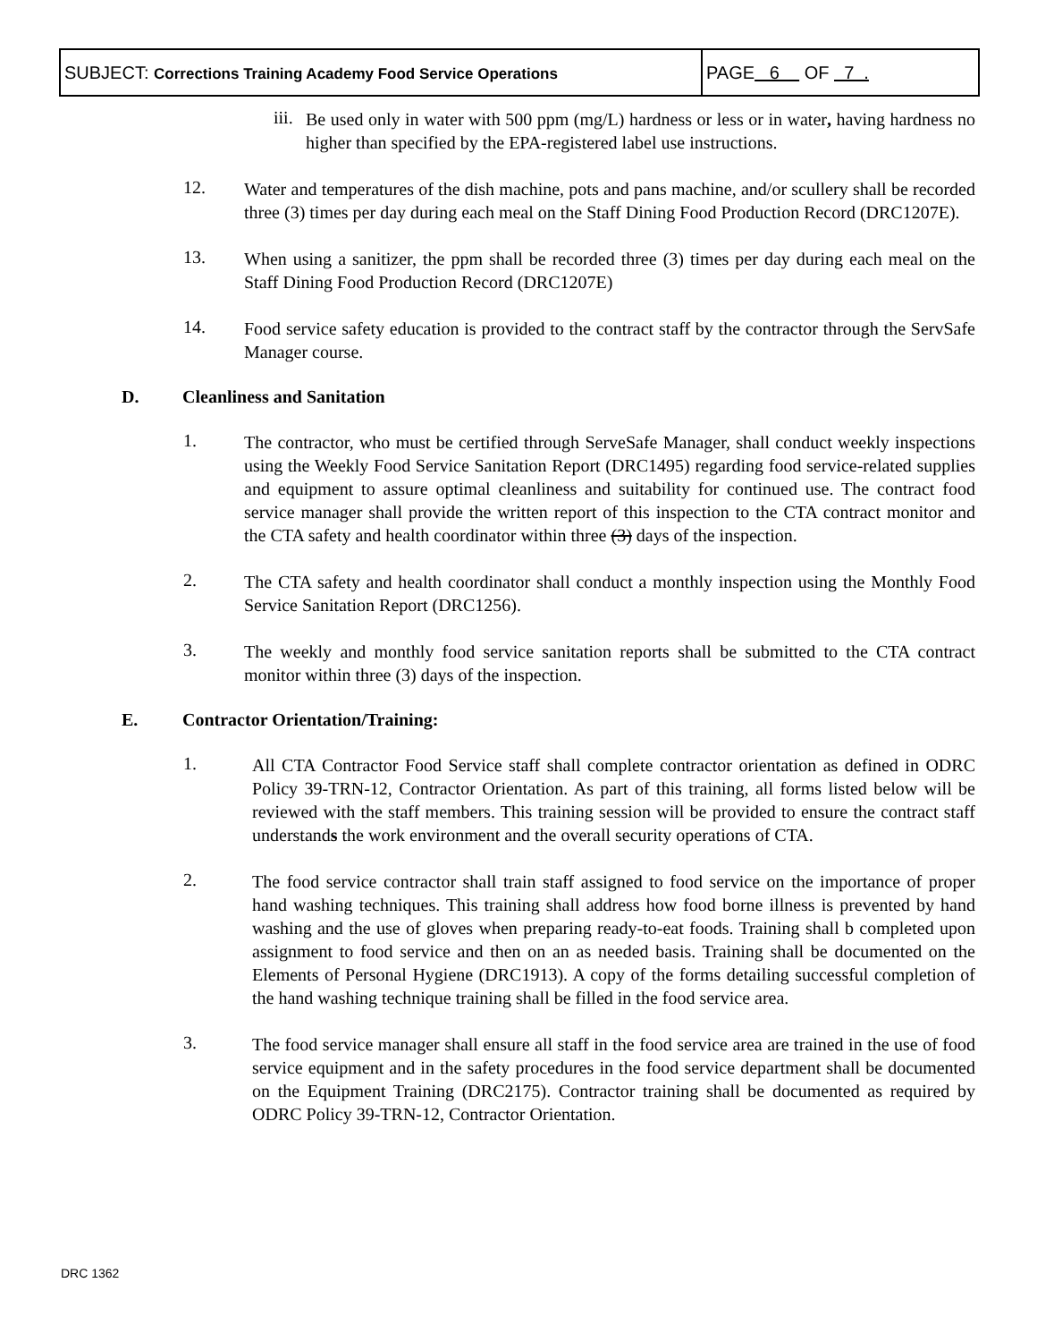| SUBJECT: Corrections Training Academy Food Service Operations | PAGE 6 OF 7 . |
iii.
Be used only in water with 500 ppm (mg/L) hardness or less or in water, having hardness no higher than specified by the EPA-registered label use instructions.
12.
Water and temperatures of the dish machine, pots and pans machine, and/or scullery shall be recorded three (3) times per day during each meal on the Staff Dining Food Production Record (DRC1207E).
13.
When using a sanitizer, the ppm shall be recorded three (3) times per day during each meal on the Staff Dining Food Production Record (DRC1207E)
14.
Food service safety education is provided to the contract staff by the contractor through the ServSafe Manager course.
D. Cleanliness and Sanitation
1.
The contractor, who must be certified through ServeSafe Manager, shall conduct weekly inspections using the Weekly Food Service Sanitation Report (DRC1495) regarding food service-related supplies and equipment to assure optimal cleanliness and suitability for continued use. The contract food service manager shall provide the written report of this inspection to the CTA contract monitor and the CTA safety and health coordinator within three (3) days of the inspection.
2.
The CTA safety and health coordinator shall conduct a monthly inspection using the Monthly Food Service Sanitation Report (DRC1256).
3.
The weekly and monthly food service sanitation reports shall be submitted to the CTA contract monitor within three (3) days of the inspection.
E. Contractor Orientation/Training:
1.
All CTA Contractor Food Service staff shall complete contractor orientation as defined in ODRC Policy 39-TRN-12, Contractor Orientation. As part of this training, all forms listed below will be reviewed with the staff members. This training session will be provided to ensure the contract staff understands the work environment and the overall security operations of CTA.
2.
The food service contractor shall train staff assigned to food service on the importance of proper hand washing techniques. This training shall address how food borne illness is prevented by hand washing and the use of gloves when preparing ready-to-eat foods. Training shall b completed upon assignment to food service and then on an as needed basis. Training shall be documented on the Elements of Personal Hygiene (DRC1913). A copy of the forms detailing successful completion of the hand washing technique training shall be filled in the food service area.
3.
The food service manager shall ensure all staff in the food service area are trained in the use of food service equipment and in the safety procedures in the food service department shall be documented on the Equipment Training (DRC2175). Contractor training shall be documented as required by ODRC Policy 39-TRN-12, Contractor Orientation.
DRC 1362